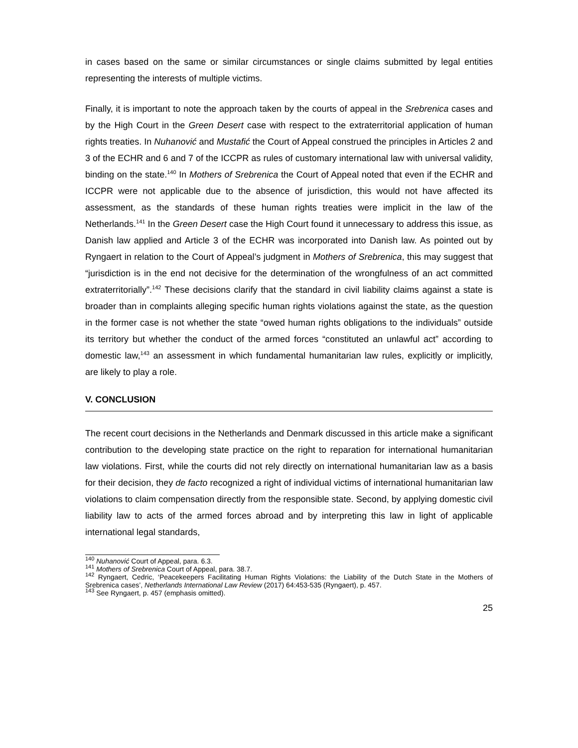in cases based on the same or similar circumstances or single claims submitted by legal entities representing the interests of multiple victims.
Finally, it is important to note the approach taken by the courts of appeal in the Srebrenica cases and by the High Court in the Green Desert case with respect to the extraterritorial application of human rights treaties. In Nuhanović and Mustafić the Court of Appeal construed the principles in Articles 2 and 3 of the ECHR and 6 and 7 of the ICCPR as rules of customary international law with universal validity, binding on the state.<sup>140</sup> In Mothers of Srebrenica the Court of Appeal noted that even if the ECHR and ICCPR were not applicable due to the absence of jurisdiction, this would not have affected its assessment, as the standards of these human rights treaties were implicit in the law of the Netherlands.<sup>141</sup> In the Green Desert case the High Court found it unnecessary to address this issue, as Danish law applied and Article 3 of the ECHR was incorporated into Danish law. As pointed out by Ryngaert in relation to the Court of Appeal’s judgment in Mothers of Srebrenica, this may suggest that “jurisdiction is in the end not decisive for the determination of the wrongfulness of an act committed extraterritorially”.<sup>142</sup> These decisions clarify that the standard in civil liability claims against a state is broader than in complaints alleging specific human rights violations against the state, as the question in the former case is not whether the state “owed human rights obligations to the individuals” outside its territory but whether the conduct of the armed forces “constituted an unlawful act” according to domestic law,<sup>143</sup> an assessment in which fundamental humanitarian law rules, explicitly or implicitly, are likely to play a role.
V. CONCLUSION
The recent court decisions in the Netherlands and Denmark discussed in this article make a significant contribution to the developing state practice on the right to reparation for international humanitarian law violations. First, while the courts did not rely directly on international humanitarian law as a basis for their decision, they de facto recognized a right of individual victims of international humanitarian law violations to claim compensation directly from the responsible state. Second, by applying domestic civil liability law to acts of the armed forces abroad and by interpreting this law in light of applicable international legal standards,
<sup>140</sup> Nuhanović Court of Appeal, para. 6.3.
<sup>141</sup> Mothers of Srebrenica Court of Appeal, para. 38.7.
<sup>142</sup> Ryngaert, Cedric, ‘Peacekeepers Facilitating Human Rights Violations: the Liability of the Dutch State in the Mothers of Srebrenica cases’, Netherlands International Law Review (2017) 64:453-535 (Ryngaert), p. 457.
<sup>143</sup> See Ryngaert, p. 457 (emphasis omitted).
25